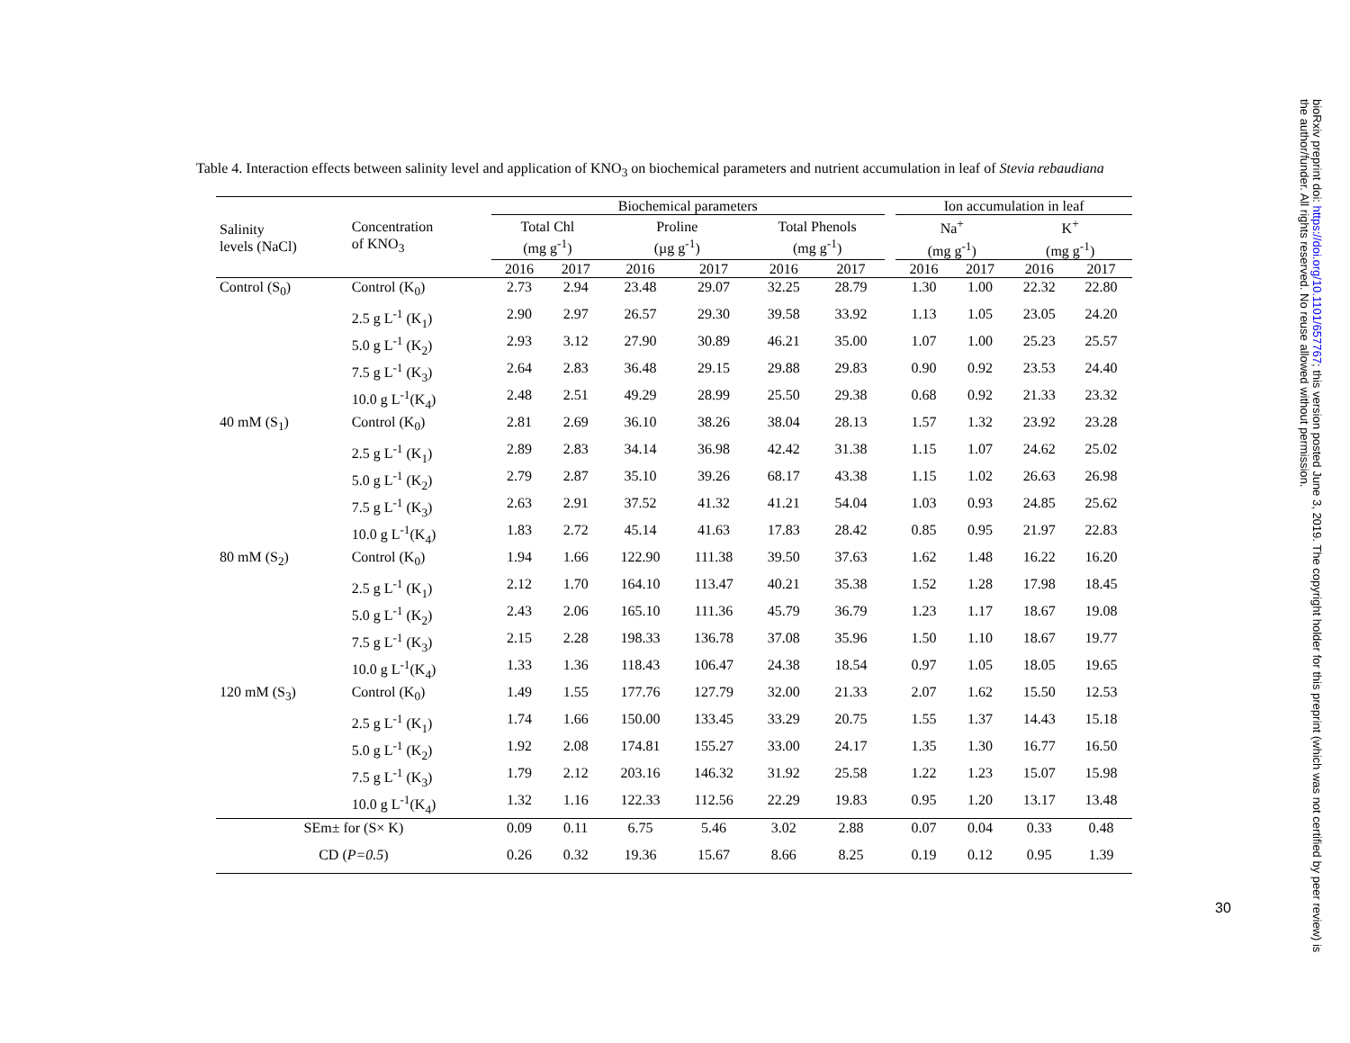Table 4. Interaction effects between salinity level and application of KNO<sub>3</sub> on biochemical parameters and nutrient accumulation in leaf of Stevia rebaudiana
| Salinity levels (NaCl) | Concentration of KNO<sub>3</sub> | Biochemical parameters | | | | | | | Ion accumulation in leaf | | | |
| --- | --- | --- | --- | --- | --- | --- | --- | --- | --- | --- | --- | --- |
| | | Total Chl (mg g<sup>-1</sup>) | | Proline (µg g<sup>-1</sup>) | | Total Phenols (mg g<sup>-1</sup>) | | | Na<sup>+</sup> (mg g<sup>-1</sup>) | | K<sup>+</sup> (mg g<sup>-1</sup>) | |
| | | 2016 | 2017 | 2016 | 2017 | 2016 | 2017 | | 2016 | 2017 | 2016 | 2017 |
| Control (S<sub>0</sub>) | Control (K<sub>0</sub>) | 2.73 | 2.94 | 23.48 | 29.07 | 32.25 | 28.79 | | 1.30 | 1.00 | 22.32 | 22.80 |
| | 2.5 g L<sup>-1</sup> (K<sub>1</sub>) | 2.90 | 2.97 | 26.57 | 29.30 | 39.58 | 33.92 | | 1.13 | 1.05 | 23.05 | 24.20 |
| | 5.0 g L<sup>-1</sup> (K<sub>2</sub>) | 2.93 | 3.12 | 27.90 | 30.89 | 46.21 | 35.00 | | 1.07 | 1.00 | 25.23 | 25.57 |
| | 7.5 g L<sup>-1</sup> (K<sub>3</sub>) | 2.64 | 2.83 | 36.48 | 29.15 | 29.88 | 29.83 | | 0.90 | 0.92 | 23.53 | 24.40 |
| | 10.0 g L<sup>-1</sup>(K<sub>4</sub>) | 2.48 | 2.51 | 49.29 | 28.99 | 25.50 | 29.38 | | 0.68 | 0.92 | 21.33 | 23.32 |
| 40 mM (S<sub>1</sub>) | Control (K<sub>0</sub>) | 2.81 | 2.69 | 36.10 | 38.26 | 38.04 | 28.13 | | 1.57 | 1.32 | 23.92 | 23.28 |
| | 2.5 g L<sup>-1</sup> (K<sub>1</sub>) | 2.89 | 2.83 | 34.14 | 36.98 | 42.42 | 31.38 | | 1.15 | 1.07 | 24.62 | 25.02 |
| | 5.0 g L<sup>-1</sup> (K<sub>2</sub>) | 2.79 | 2.87 | 35.10 | 39.26 | 68.17 | 43.38 | | 1.15 | 1.02 | 26.63 | 26.98 |
| | 7.5 g L<sup>-1</sup> (K<sub>3</sub>) | 2.63 | 2.91 | 37.52 | 41.32 | 41.21 | 54.04 | | 1.03 | 0.93 | 24.85 | 25.62 |
| | 10.0 g L<sup>-1</sup>(K<sub>4</sub>) | 1.83 | 2.72 | 45.14 | 41.63 | 17.83 | 28.42 | | 0.85 | 0.95 | 21.97 | 22.83 |
| 80 mM (S<sub>2</sub>) | Control (K<sub>0</sub>) | 1.94 | 1.66 | 122.90 | 111.38 | 39.50 | 37.63 | | 1.62 | 1.48 | 16.22 | 16.20 |
| | 2.5 g L<sup>-1</sup> (K<sub>1</sub>) | 2.12 | 1.70 | 164.10 | 113.47 | 40.21 | 35.38 | | 1.52 | 1.28 | 17.98 | 18.45 |
| | 5.0 g L<sup>-1</sup> (K<sub>2</sub>) | 2.43 | 2.06 | 165.10 | 111.36 | 45.79 | 36.79 | | 1.23 | 1.17 | 18.67 | 19.08 |
| | 7.5 g L<sup>-1</sup> (K<sub>3</sub>) | 2.15 | 2.28 | 198.33 | 136.78 | 37.08 | 35.96 | | 1.50 | 1.10 | 18.67 | 19.77 |
| | 10.0 g L<sup>-1</sup>(K<sub>4</sub>) | 1.33 | 1.36 | 118.43 | 106.47 | 24.38 | 18.54 | | 0.97 | 1.05 | 18.05 | 19.65 |
| 120 mM (S<sub>3</sub>) | Control (K<sub>0</sub>) | 1.49 | 1.55 | 177.76 | 127.79 | 32.00 | 21.33 | | 2.07 | 1.62 | 15.50 | 12.53 |
| | 2.5 g L<sup>-1</sup> (K<sub>1</sub>) | 1.74 | 1.66 | 150.00 | 133.45 | 33.29 | 20.75 | | 1.55 | 1.37 | 14.43 | 15.18 |
| | 5.0 g L<sup>-1</sup> (K<sub>2</sub>) | 1.92 | 2.08 | 174.81 | 155.27 | 33.00 | 24.17 | | 1.35 | 1.30 | 16.77 | 16.50 |
| | 7.5 g L<sup>-1</sup> (K<sub>3</sub>) | 1.79 | 2.12 | 203.16 | 146.32 | 31.92 | 25.58 | | 1.22 | 1.23 | 15.07 | 15.98 |
| | 10.0 g L<sup>-1</sup>(K<sub>4</sub>) | 1.32 | 1.16 | 122.33 | 112.56 | 22.29 | 19.83 | | 0.95 | 1.20 | 13.17 | 13.48 |
| SEm± for (S× K) | | 0.09 | 0.11 | 6.75 | 5.46 | 3.02 | 2.88 | | 0.07 | 0.04 | 0.33 | 0.48 |
| CD ( P=0.5 ) | | 0.26 | 0.32 | 19.36 | 15.67 | 8.66 | 8.25 | | 0.19 | 0.12 | 0.95 | 1.39 |
30
bioRxiv preprint doi: https://doi.org/10.1101/657767; this version posted June 3, 2019. The copyright holder for this preprint (which was not certified by peer review) is the author/funder. All rights reserved. No reuse allowed without permission.